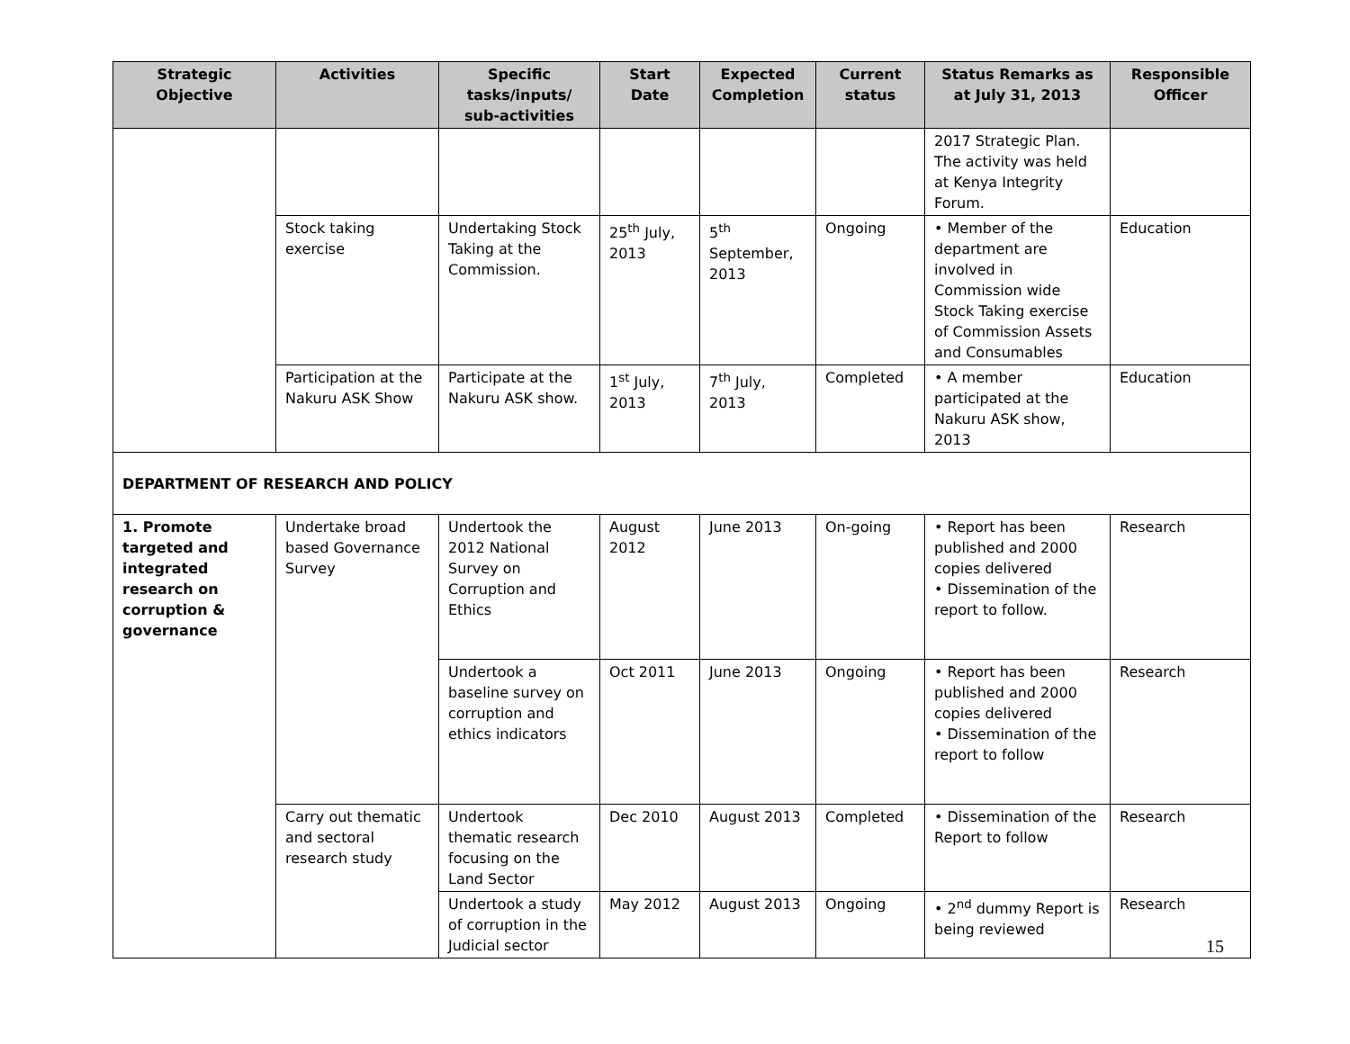| Strategic Objective | Activities | Specific tasks/inputs/ sub-activities | Start Date | Expected Completion | Current status | Status Remarks as at July 31, 2013 | Responsible Officer |
| --- | --- | --- | --- | --- | --- | --- | --- |
| | | | | | | 2017 Strategic Plan. The activity was held at Kenya Integrity Forum. | |
| | Stock taking exercise | Undertaking Stock Taking at the Commission. | 25<sup>th</sup> July, 2013 | 5<sup>th</sup> September, 2013 | Ongoing | • Member of the department are involved in Commission wide Stock Taking exercise of Commission Assets and Consumables | Education |
| | Participation at the Nakuru ASK Show | Participate at the Nakuru ASK show. | 1<sup>st</sup> July, 2013 | 7<sup>th</sup> July, 2013 | Completed | • A member participated at the Nakuru ASK show, 2013 | Education |
| DEPARTMENT OF RESEARCH AND POLICY | | | | | | | |
| 1. Promote targeted and integrated research on corruption & governance | Undertake broad based Governance Survey | Undertook the 2012 National Survey on Corruption and Ethics | August 2012 | June 2013 | On-going | • Report has been published and 2000 copies delivered • Dissemination of the report to follow. | Research |
| | | Undertook a baseline survey on corruption and ethics indicators | Oct 2011 | June 2013 | Ongoing | • Report has been published and 2000 copies delivered • Dissemination of the report to follow | Research |
| | Carry out thematic and sectoral research study | Undertook thematic research focusing on the Land Sector | Dec 2010 | August 2013 | Completed | • Dissemination of the Report to follow | Research |
| | | Undertook a study of corruption in the Judicial sector | May 2012 | August 2013 | Ongoing | • 2<sup>nd</sup> dummy Report is being reviewed | Research |
15